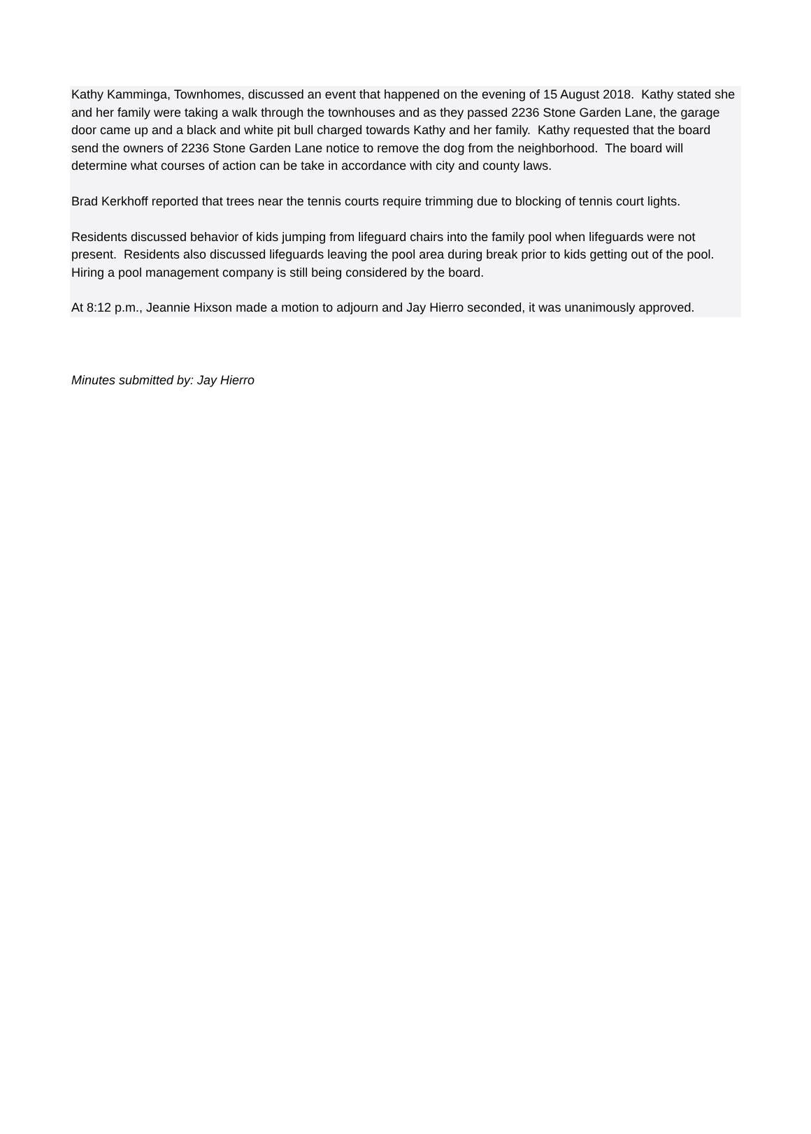Kathy Kamminga, Townhomes, discussed an event that happened on the evening of 15 August 2018. Kathy stated she and her family were taking a walk through the townhouses and as they passed 2236 Stone Garden Lane, the garage door came up and a black and white pit bull charged towards Kathy and her family. Kathy requested that the board send the owners of 2236 Stone Garden Lane notice to remove the dog from the neighborhood. The board will determine what courses of action can be take in accordance with city and county laws.
Brad Kerkhoff reported that trees near the tennis courts require trimming due to blocking of tennis court lights.
Residents discussed behavior of kids jumping from lifeguard chairs into the family pool when lifeguards were not present. Residents also discussed lifeguards leaving the pool area during break prior to kids getting out of the pool. Hiring a pool management company is still being considered by the board.
At 8:12 p.m., Jeannie Hixson made a motion to adjourn and Jay Hierro seconded, it was unanimously approved.
Minutes submitted by: Jay Hierro